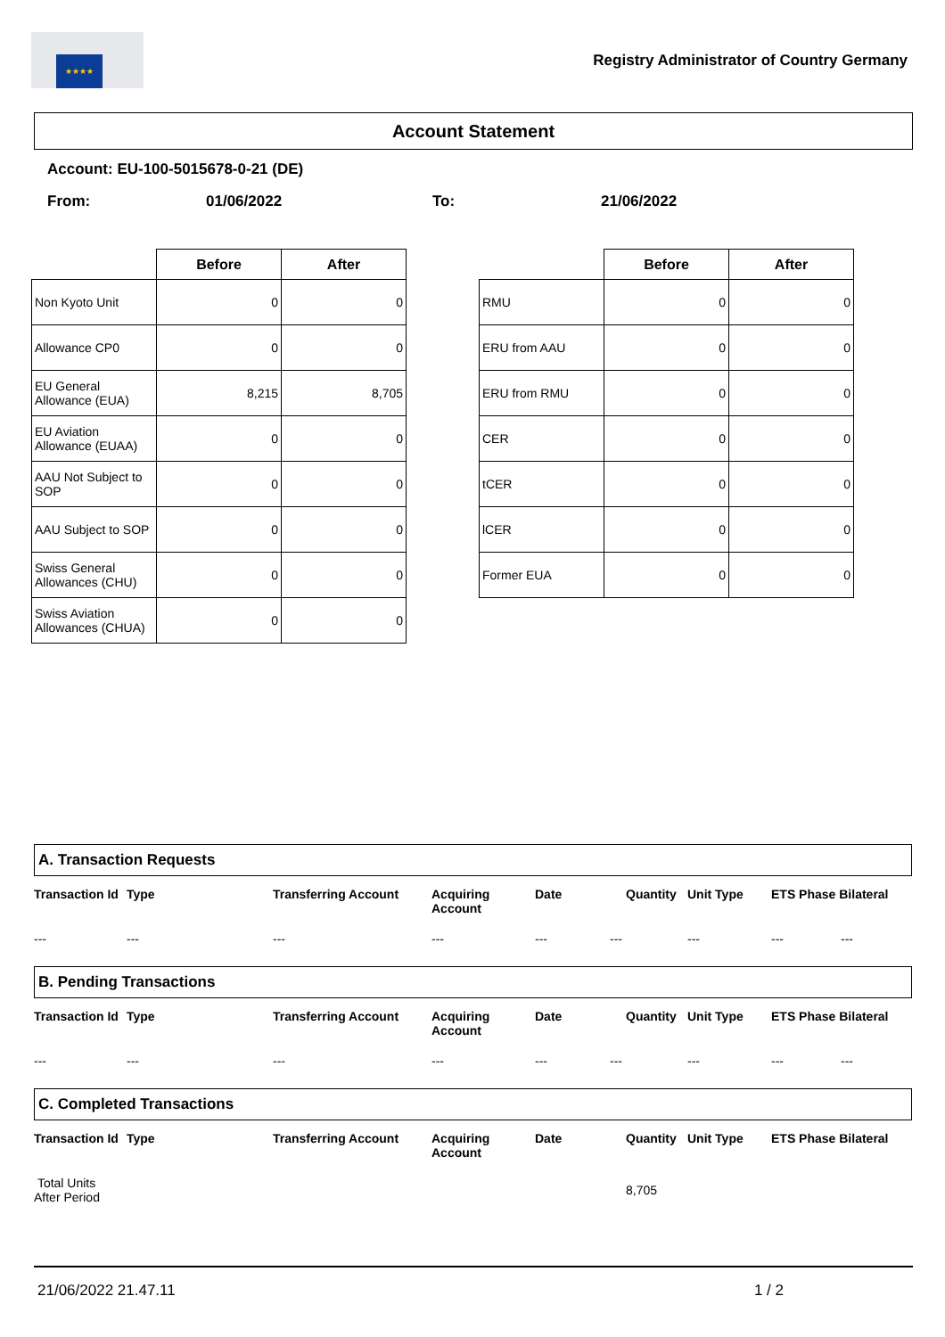★★★★
Registry Administrator of Country Germany
Account Statement
Account: EU-100-5015678-0-21 (DE)
From: 01/06/2022 To: 21/06/2022
| | Before | After |
| --- | --- | --- |
| Non Kyoto Unit | 0 | 0 |
| Allowance CP0 | 0 | 0 |
| EU General Allowance (EUA) | 8,215 | 8,705 |
| EU Aviation Allowance (EUAA) | 0 | 0 |
| AAU Not Subject to SOP | 0 | 0 |
| AAU Subject to SOP | 0 | 0 |
| Swiss General Allowances (CHU) | 0 | 0 |
| Swiss Aviation Allowances (CHUA) | 0 | 0 |
| | Before | After |
| --- | --- | --- |
| RMU | 0 | 0 |
| ERU from AAU | 0 | 0 |
| ERU from RMU | 0 | 0 |
| CER | 0 | 0 |
| tCER | 0 | 0 |
| lCER | 0 | 0 |
| Former EUA | 0 | 0 |
A. Transaction Requests
Transaction Id Type Transferring Account Acquiring Account Date Quantity Unit Type ETS Phase Bilateral
--- --- --- --- --- --- --- --- ---
B. Pending Transactions
Transaction Id Type Transferring Account Acquiring Account Date Quantity Unit Type ETS Phase Bilateral
--- --- --- --- --- --- --- --- ---
C. Completed Transactions
Transaction Id Type Transferring Account Acquiring Account Date Quantity Unit Type ETS Phase Bilateral
Total Units
After Period 8,705
21/06/2022 21.47.11 1 / 2